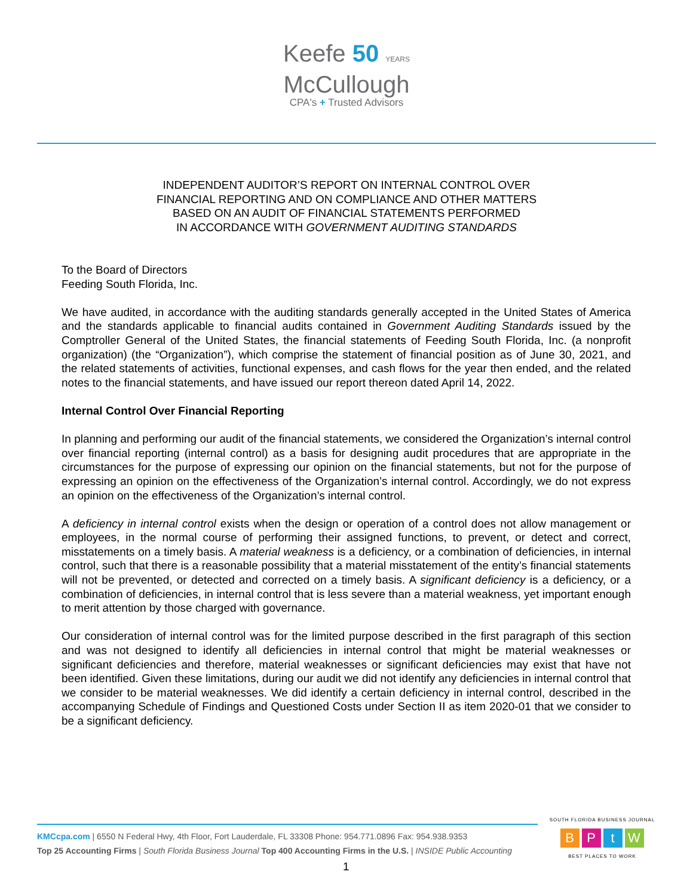Keefe 50 YEARS
McCullough
CPA's + Trusted Advisors
INDEPENDENT AUDITOR’S REPORT ON INTERNAL CONTROL OVER
FINANCIAL REPORTING AND ON COMPLIANCE AND OTHER MATTERS
BASED ON AN AUDIT OF FINANCIAL STATEMENTS PERFORMED
IN ACCORDANCE WITH GOVERNMENT AUDITING STANDARDS
To the Board of Directors
Feeding South Florida, Inc.
We have audited, in accordance with the auditing standards generally accepted in the United States of America and the standards applicable to financial audits contained in Government Auditing Standards issued by the Comptroller General of the United States, the financial statements of Feeding South Florida, Inc. (a nonprofit organization) (the “Organization”), which comprise the statement of financial position as of June 30, 2021, and the related statements of activities, functional expenses, and cash flows for the year then ended, and the related notes to the financial statements, and have issued our report thereon dated April 14, 2022.
Internal Control Over Financial Reporting
In planning and performing our audit of the financial statements, we considered the Organization’s internal control over financial reporting (internal control) as a basis for designing audit procedures that are appropriate in the circumstances for the purpose of expressing our opinion on the financial statements, but not for the purpose of expressing an opinion on the effectiveness of the Organization’s internal control. Accordingly, we do not express an opinion on the effectiveness of the Organization’s internal control.
A deficiency in internal control exists when the design or operation of a control does not allow management or employees, in the normal course of performing their assigned functions, to prevent, or detect and correct, misstatements on a timely basis. A material weakness is a deficiency, or a combination of deficiencies, in internal control, such that there is a reasonable possibility that a material misstatement of the entity’s financial statements will not be prevented, or detected and corrected on a timely basis. A significant deficiency is a deficiency, or a combination of deficiencies, in internal control that is less severe than a material weakness, yet important enough to merit attention by those charged with governance.
Our consideration of internal control was for the limited purpose described in the first paragraph of this section and was not designed to identify all deficiencies in internal control that might be material weaknesses or significant deficiencies and therefore, material weaknesses or significant deficiencies may exist that have not been identified. Given these limitations, during our audit we did not identify any deficiencies in internal control that we consider to be material weaknesses. We did identify a certain deficiency in internal control, described in the accompanying Schedule of Findings and Questioned Costs under Section II as item 2020-01 that we consider to be a significant deficiency.
KMCcpa.com | 6550 N Federal Hwy, 4th Floor, Fort Lauderdale, FL 33308 Phone: 954.771.0896 Fax: 954.938.9353
Top 25 Accounting Firms | South Florida Business Journal Top 400 Accounting Firms in the U.S. | INSIDE Public Accounting
SOUTH FLORIDA BUSINESS JOURNAL
BPtW
BEST PLACES TO WORK
1